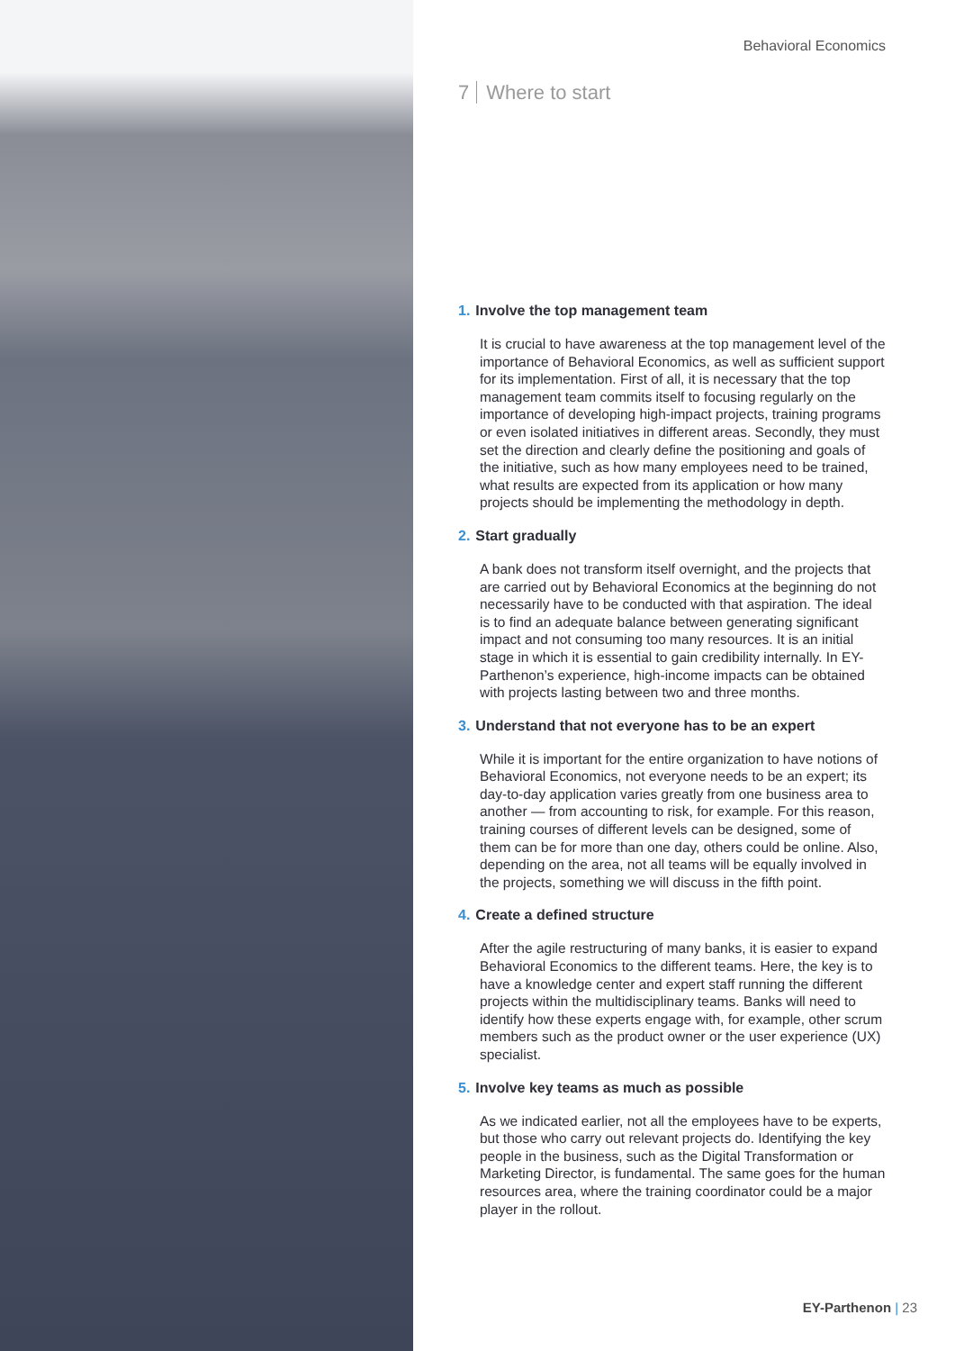Behavioral Economics
7 Where to start
1. Involve the top management team
It is crucial to have awareness at the top management level of the importance of Behavioral Economics, as well as sufficient support for its implementation. First of all, it is necessary that the top management team commits itself to focusing regularly on the importance of developing high-impact projects, training programs or even isolated initiatives in different areas. Secondly, they must set the direction and clearly define the positioning and goals of the initiative, such as how many employees need to be trained, what results are expected from its application or how many projects should be implementing the methodology in depth.
2. Start gradually
A bank does not transform itself overnight, and the projects that are carried out by Behavioral Economics at the beginning do not necessarily have to be conducted with that aspiration. The ideal is to find an adequate balance between generating significant impact and not consuming too many resources. It is an initial stage in which it is essential to gain credibility internally. In EY-Parthenon’s experience, high-income impacts can be obtained with projects lasting between two and three months.
3. Understand that not everyone has to be an expert
While it is important for the entire organization to have notions of Behavioral Economics, not everyone needs to be an expert; its day-to-day application varies greatly from one business area to another — from accounting to risk, for example. For this reason, training courses of different levels can be designed, some of them can be for more than one day, others could be online. Also, depending on the area, not all teams will be equally involved in the projects, something we will discuss in the fifth point.
4. Create a defined structure
After the agile restructuring of many banks, it is easier to expand Behavioral Economics to the different teams. Here, the key is to have a knowledge center and expert staff running the different projects within the multidisciplinary teams. Banks will need to identify how these experts engage with, for example, other scrum members such as the product owner or the user experience (UX) specialist.
5. Involve key teams as much as possible
As we indicated earlier, not all the employees have to be experts, but those who carry out relevant projects do. Identifying the key people in the business, such as the Digital Transformation or Marketing Director, is fundamental. The same goes for the human resources area, where the training coordinator could be a major player in the rollout.
EY-Parthenon | 23